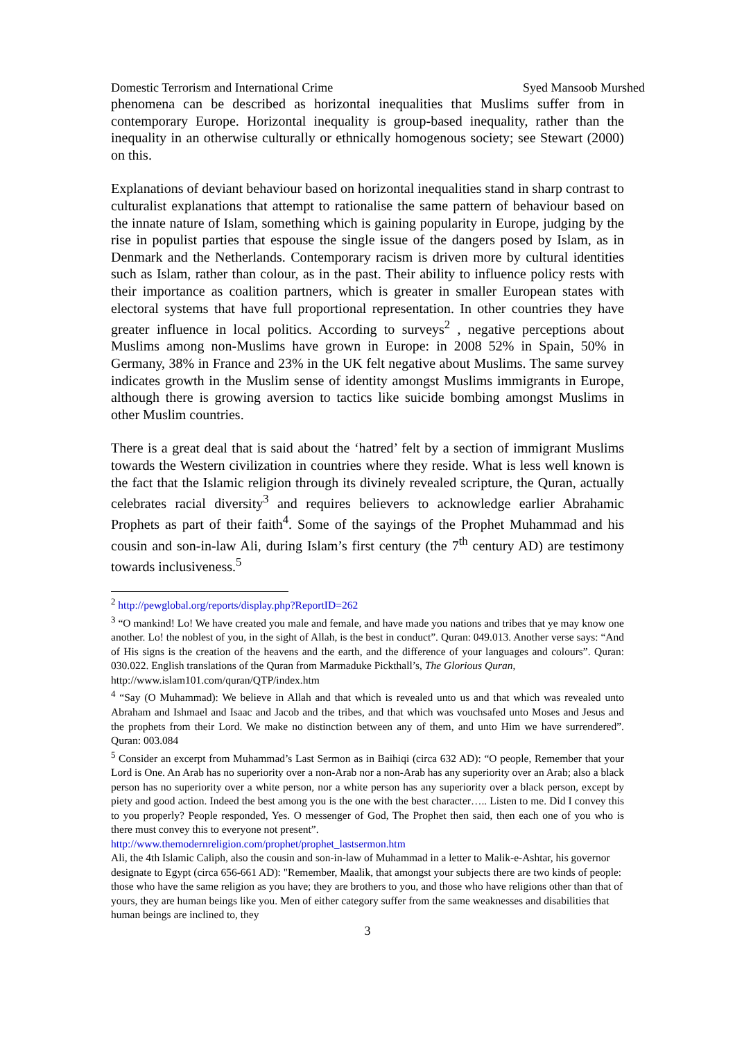Domestic Terrorism and International Crime Syed Mansoob Murshed
phenomena can be described as horizontal inequalities that Muslims suffer from in contemporary Europe. Horizontal inequality is group-based inequality, rather than the inequality in an otherwise culturally or ethnically homogenous society; see Stewart (2000) on this.
Explanations of deviant behaviour based on horizontal inequalities stand in sharp contrast to culturalist explanations that attempt to rationalise the same pattern of behaviour based on the innate nature of Islam, something which is gaining popularity in Europe, judging by the rise in populist parties that espouse the single issue of the dangers posed by Islam, as in Denmark and the Netherlands. Contemporary racism is driven more by cultural identities such as Islam, rather than colour, as in the past. Their ability to influence policy rests with their importance as coalition partners, which is greater in smaller European states with electoral systems that have full proportional representation. In other countries they have greater influence in local politics. According to surveys<sup>2</sup> , negative perceptions about Muslims among non-Muslims have grown in Europe: in 2008 52% in Spain, 50% in Germany, 38% in France and 23% in the UK felt negative about Muslims. The same survey indicates growth in the Muslim sense of identity amongst Muslims immigrants in Europe, although there is growing aversion to tactics like suicide bombing amongst Muslims in other Muslim countries.
There is a great deal that is said about the ‘hatred’ felt by a section of immigrant Muslims towards the Western civilization in countries where they reside. What is less well known is the fact that the Islamic religion through its divinely revealed scripture, the Quran, actually celebrates racial diversity<sup>3</sup> and requires believers to acknowledge earlier Abrahamic Prophets as part of their faith<sup>4</sup>. Some of the sayings of the Prophet Muhammad and his cousin and son-in-law Ali, during Islam’s first century (the 7<sup>th</sup> century AD) are testimony towards inclusiveness.<sup>5</sup>
<sup>2</sup> http://pewglobal.org/reports/display.php?ReportID=262
<sup>3</sup> “O mankind! Lo! We have created you male and female, and have made you nations and tribes that ye may know one another. Lo! the noblest of you, in the sight of Allah, is the best in conduct”. Quran: 049.013. Another verse says: “And of His signs is the creation of the heavens and the earth, and the difference of your languages and colours”. Quran: 030.022. English translations of the Quran from Marmaduke Pickthall’s, The Glorious Quran,
http://www.islam101.com/quran/QTP/index.htm
<sup>4</sup> “Say (O Muhammad): We believe in Allah and that which is revealed unto us and that which was revealed unto Abraham and Ishmael and Isaac and Jacob and the tribes, and that which was vouchsafed unto Moses and Jesus and the prophets from their Lord. We make no distinction between any of them, and unto Him we have surrendered”. Quran: 003.084
<sup>5</sup> Consider an excerpt from Muhammad’s Last Sermon as in Baihiqi (circa 632 AD): “O people, Remember that your Lord is One. An Arab has no superiority over a non-Arab nor a non-Arab has any superiority over an Arab; also a black person has no superiority over a white person, nor a white person has any superiority over a black person, except by piety and good action. Indeed the best among you is the one with the best character….. Listen to me. Did I convey this to you properly? People responded, Yes. O messenger of God, The Prophet then said, then each one of you who is there must convey this to everyone not present”.
http://www.themodernreligion.com/prophet/prophet_lastsermon.htm
Ali, the 4th Islamic Caliph, also the cousin and son-in-law of Muhammad in a letter to Malik-e-Ashtar, his governor designate to Egypt (circa 656-661 AD): "Remember, Maalik, that amongst your subjects there are two kinds of people: those who have the same religion as you have; they are brothers to you, and those who have religions other than that of yours, they are human beings like you. Men of either category suffer from the same weaknesses and disabilities that human beings are inclined to, they
3